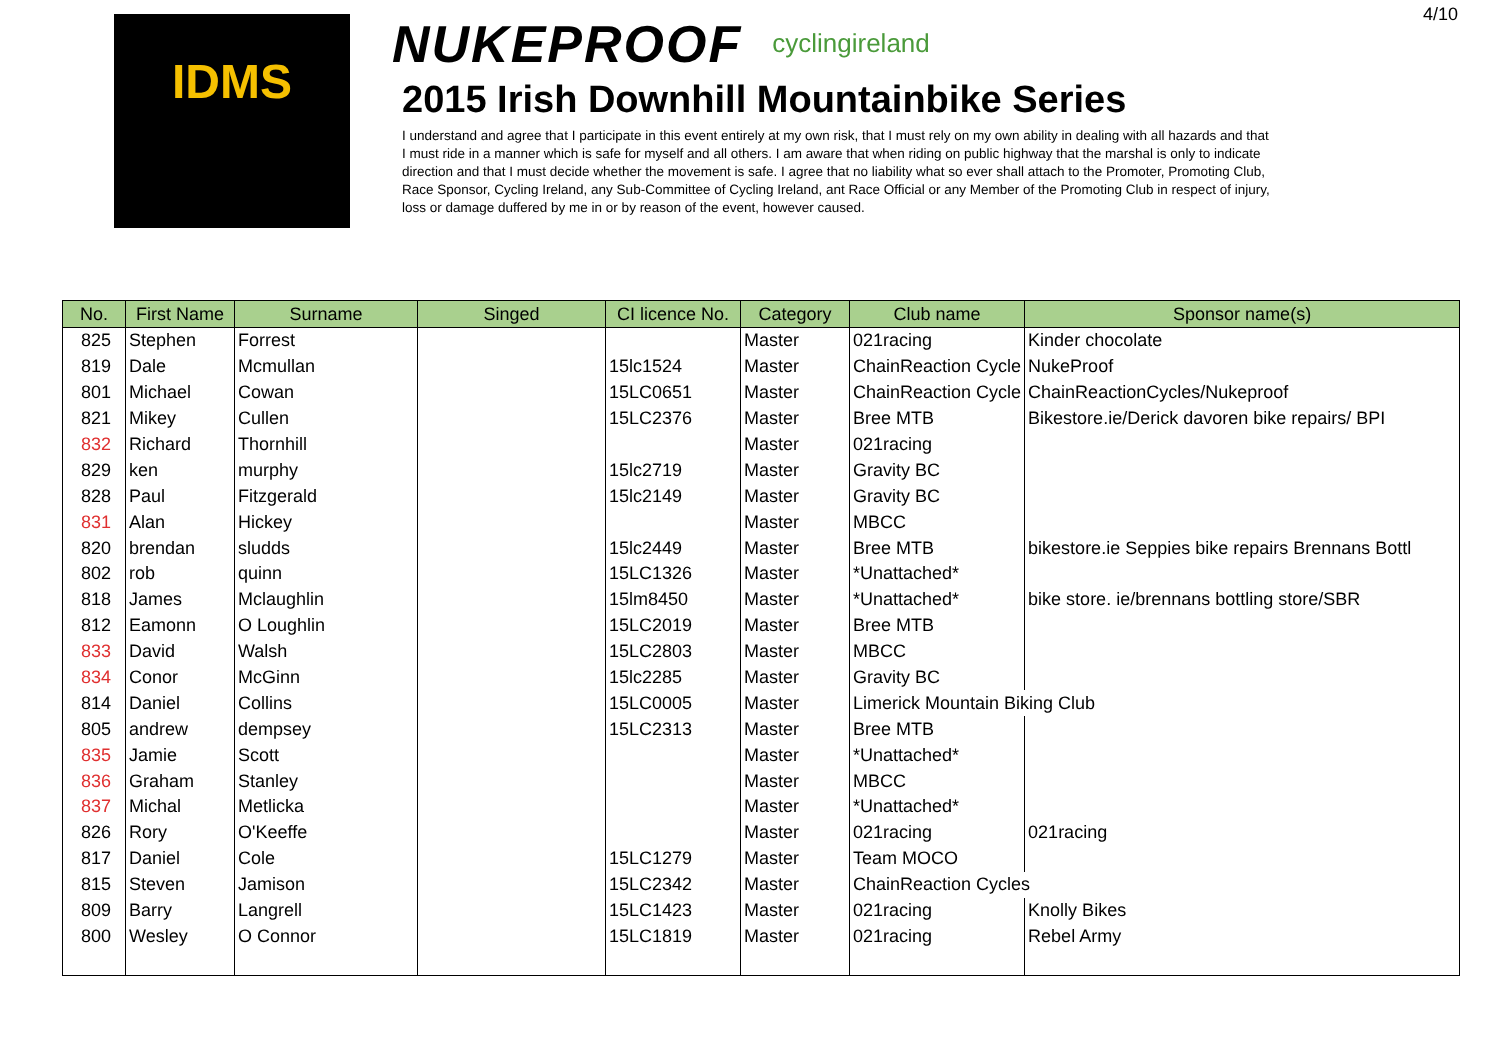4/10
IDMS
NUKEPROOF
cyclingireland
2015 Irish Downhill Mountainbike Series
I understand and agree that I participate in this event entirely at my own risk, that I must rely on my own ability in dealing with all hazards and that I must ride in a manner which is safe for myself and all others. I am aware that when riding on public highway that the marshal is only to indicate direction and that I must decide whether the movement is safe. I agree that no liability what so ever shall attach to the Promoter, Promoting Club, Race Sponsor, Cycling Ireland, any Sub-Committee of Cycling Ireland, ant Race Official or any Member of the Promoting Club in respect of injury, loss or damage duffered by me in or by reason of the event, however caused.
| No. | First Name | Surname | Singed | CI licence No. | Category | Club name | Sponsor name(s) |
| --- | --- | --- | --- | --- | --- | --- | --- |
| 825 | Stephen | Forrest | | | Master | 021racing | Kinder chocolate |
| 819 | Dale | Mcmullan | | 15lc1524 | Master | ChainReaction Cycle | NukeProof |
| 801 | Michael | Cowan | | 15LC0651 | Master | ChainReaction Cycle | ChainReactionCycles/Nukeproof |
| 821 | Mikey | Cullen | | 15LC2376 | Master | Bree MTB | Bikestore.ie/Derick davoren bike repairs/ BPI |
| 832 | Richard | Thornhill | | | Master | 021racing | |
| 829 | ken | murphy | | 15lc2719 | Master | Gravity BC | |
| 828 | Paul | Fitzgerald | | 15lc2149 | Master | Gravity BC | |
| 831 | Alan | Hickey | | | Master | MBCC | |
| 820 | brendan | sludds | | 15lc2449 | Master | Bree MTB | bikestore.ie Seppies bike repairs Brennans Bottl |
| 802 | rob | quinn | | 15LC1326 | Master | *Unattached* | |
| 818 | James | Mclaughlin | | 15lm8450 | Master | *Unattached* | bike store. ie/brennans bottling store/SBR |
| 812 | Eamonn | O Loughlin | | 15LC2019 | Master | Bree MTB | |
| 833 | David | Walsh | | 15LC2803 | Master | MBCC | |
| 834 | Conor | McGinn | | 15lc2285 | Master | Gravity BC | |
| 814 | Daniel | Collins | | 15LC0005 | Master | Limerick Mountain Biking Club | |
| 805 | andrew | dempsey | | 15LC2313 | Master | Bree MTB | |
| 835 | Jamie | Scott | | | Master | *Unattached* | |
| 836 | Graham | Stanley | | | Master | MBCC | |
| 837 | Michal | Metlicka | | | Master | *Unattached* | |
| 826 | Rory | O'Keeffe | | | Master | 021racing | 021racing |
| 817 | Daniel | Cole | | 15LC1279 | Master | Team MOCO | |
| 815 | Steven | Jamison | | 15LC2342 | Master | ChainReaction Cycles | |
| 809 | Barry | Langrell | | 15LC1423 | Master | 021racing | Knolly Bikes |
| 800 | Wesley | O Connor | | 15LC1819 | Master | 021racing | Rebel Army |